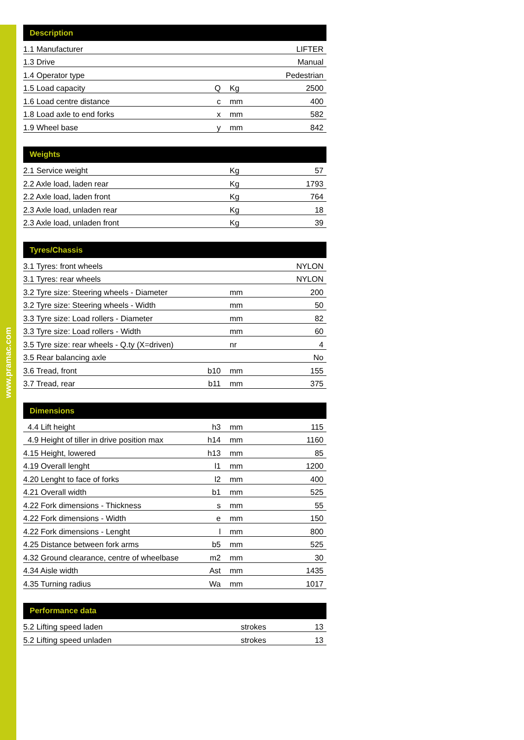www.pramac.com
| Description | | | |
| --- | --- | --- | --- |
| 1.1 Manufacturer | | | LIFTER |
| 1.3 Drive | | | Manual |
| 1.4 Operator type | | | Pedestrian |
| 1.5 Load capacity | Q | Kg | 2500 |
| 1.6 Load centre distance | c | mm | 400 |
| 1.8 Load axle to end forks | x | mm | 582 |
| 1.9 Wheel base | y | mm | 842 |
| Weights | | | |
| --- | --- | --- | --- |
| 2.1 Service weight | | Kg | 57 |
| 2.2 Axle load, laden rear | | Kg | 1793 |
| 2.2 Axle load, laden front | | Kg | 764 |
| 2.3 Axle load, unladen rear | | Kg | 18 |
| 2.3 Axle load, unladen front | | Kg | 39 |
| Tyres/Chassis | | | |
| --- | --- | --- | --- |
| 3.1 Tyres: front wheels | | | NYLON |
| 3.1 Tyres: rear wheels | | | NYLON |
| 3.2 Tyre size: Steering wheels - Diameter | | mm | 200 |
| 3.2 Tyre size: Steering wheels - Width | | mm | 50 |
| 3.3 Tyre size: Load rollers - Diameter | | mm | 82 |
| 3.3 Tyre size: Load rollers - Width | | mm | 60 |
| 3.5 Tyre size: rear wheels - Q.ty (X=driven) | | nr | 4 |
| 3.5 Rear balancing axle | | | No |
| 3.6 Tread, front | b10 | mm | 155 |
| 3.7 Tread, rear | b11 | mm | 375 |
| Dimensions | | | |
| --- | --- | --- | --- |
| 4.4 Lift height | h3 | mm | 115 |
| 4.9 Height of tiller in drive position max | h14 | mm | 1160 |
| 4.15 Height, lowered | h13 | mm | 85 |
| 4.19 Overall lenght | l1 | mm | 1200 |
| 4.20 Lenght to face of forks | l2 | mm | 400 |
| 4.21 Overall width | b1 | mm | 525 |
| 4.22 Fork dimensions - Thickness | s | mm | 55 |
| 4.22 Fork dimensions - Width | e | mm | 150 |
| 4.22 Fork dimensions - Lenght | l | mm | 800 |
| 4.25 Distance between fork arms | b5 | mm | 525 |
| 4.32 Ground clearance, centre of wheelbase | m2 | mm | 30 |
| 4.34 Aisle width | Ast | mm | 1435 |
| 4.35 Turning radius | Wa | mm | 1017 |
| Performance data | | | |
| --- | --- | --- | --- |
| 5.2 Lifting speed laden | | strokes | 13 |
| 5.2 Lifting speed unladen | | strokes | 13 |